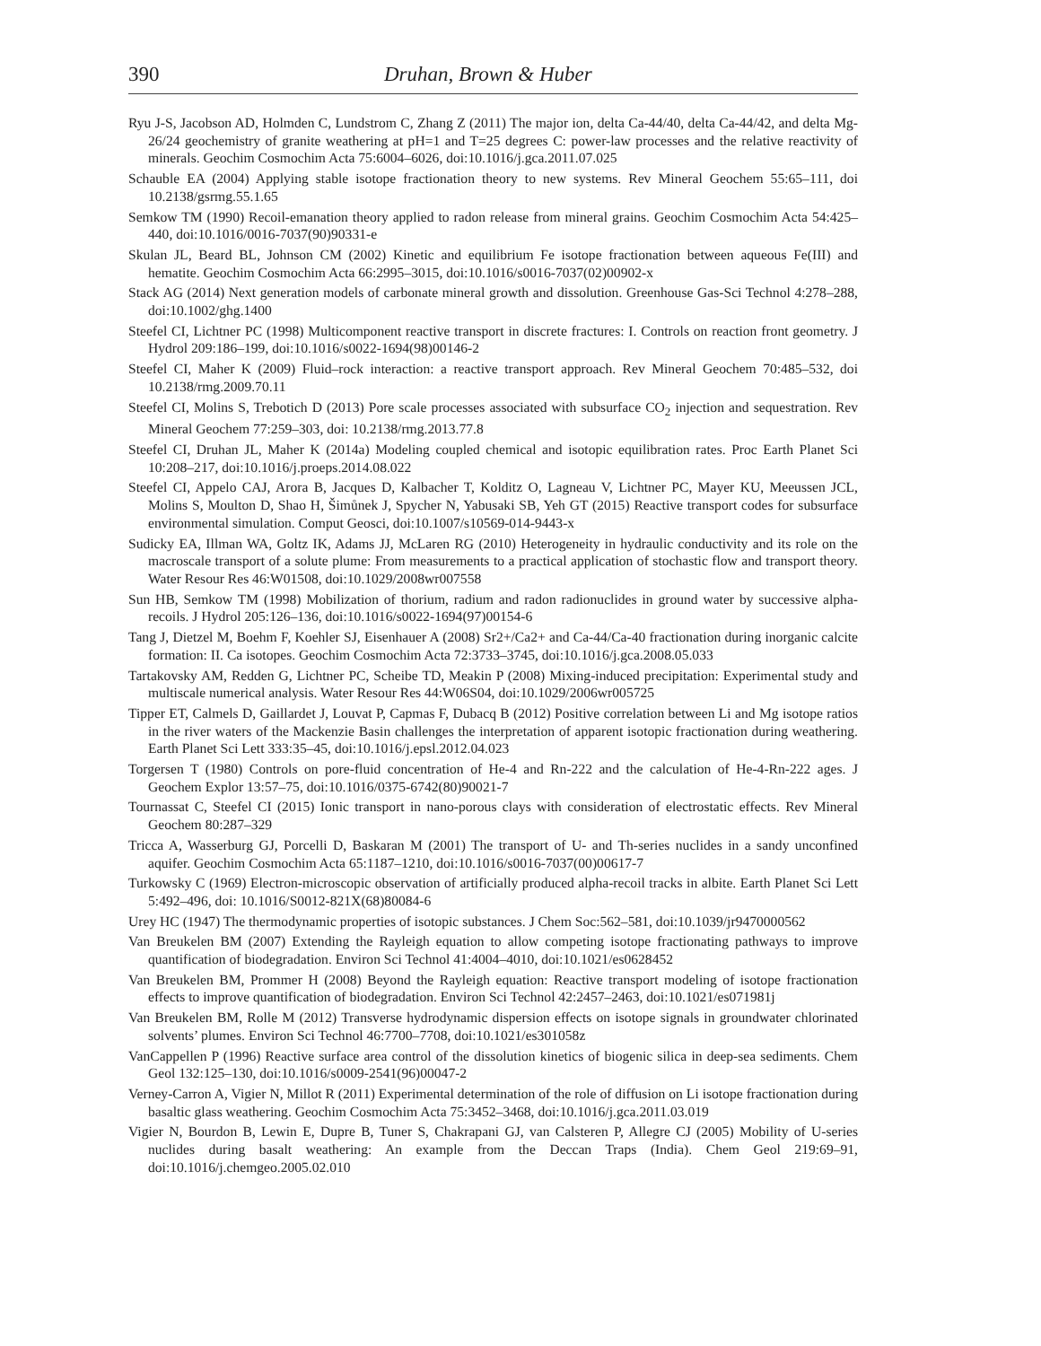390 Druhan, Brown & Huber
Ryu J-S, Jacobson AD, Holmden C, Lundstrom C, Zhang Z (2011) The major ion, delta Ca-44/40, delta Ca-44/42, and delta Mg-26/24 geochemistry of granite weathering at pH=1 and T=25 degrees C: power-law processes and the relative reactivity of minerals. Geochim Cosmochim Acta 75:6004–6026, doi:10.1016/j.gca.2011.07.025
Schauble EA (2004) Applying stable isotope fractionation theory to new systems. Rev Mineral Geochem 55:65–111, doi 10.2138/gsrmg.55.1.65
Semkow TM (1990) Recoil-emanation theory applied to radon release from mineral grains. Geochim Cosmochim Acta 54:425–440, doi:10.1016/0016-7037(90)90331-e
Skulan JL, Beard BL, Johnson CM (2002) Kinetic and equilibrium Fe isotope fractionation between aqueous Fe(III) and hematite. Geochim Cosmochim Acta 66:2995–3015, doi:10.1016/s0016-7037(02)00902-x
Stack AG (2014) Next generation models of carbonate mineral growth and dissolution. Greenhouse Gas-Sci Technol 4:278–288, doi:10.1002/ghg.1400
Steefel CI, Lichtner PC (1998) Multicomponent reactive transport in discrete fractures: I. Controls on reaction front geometry. J Hydrol 209:186–199, doi:10.1016/s0022-1694(98)00146-2
Steefel CI, Maher K (2009) Fluid–rock interaction: a reactive transport approach. Rev Mineral Geochem 70:485–532, doi 10.2138/rmg.2009.70.11
Steefel CI, Molins S, Trebotich D (2013) Pore scale processes associated with subsurface CO<sub>2</sub> injection and sequestration. Rev Mineral Geochem 77:259–303, doi: 10.2138/rmg.2013.77.8
Steefel CI, Druhan JL, Maher K (2014a) Modeling coupled chemical and isotopic equilibration rates. Proc Earth Planet Sci 10:208–217, doi:10.1016/j.proeps.2014.08.022
Steefel CI, Appelo CAJ, Arora B, Jacques D, Kalbacher T, Kolditz O, Lagneau V, Lichtner PC, Mayer KU, Meeussen JCL, Molins S, Moulton D, Shao H, Šimůnek J, Spycher N, Yabusaki SB, Yeh GT (2015) Reactive transport codes for subsurface environmental simulation. Comput Geosci, doi:10.1007/s10569-014-9443-x
Sudicky EA, Illman WA, Goltz IK, Adams JJ, McLaren RG (2010) Heterogeneity in hydraulic conductivity and its role on the macroscale transport of a solute plume: From measurements to a practical application of stochastic flow and transport theory. Water Resour Res 46:W01508, doi:10.1029/2008wr007558
Sun HB, Semkow TM (1998) Mobilization of thorium, radium and radon radionuclides in ground water by successive alpha-recoils. J Hydrol 205:126–136, doi:10.1016/s0022-1694(97)00154-6
Tang J, Dietzel M, Boehm F, Koehler SJ, Eisenhauer A (2008) Sr2+/Ca2+ and Ca-44/Ca-40 fractionation during inorganic calcite formation: II. Ca isotopes. Geochim Cosmochim Acta 72:3733–3745, doi:10.1016/j.gca.2008.05.033
Tartakovsky AM, Redden G, Lichtner PC, Scheibe TD, Meakin P (2008) Mixing-induced precipitation: Experimental study and multiscale numerical analysis. Water Resour Res 44:W06S04, doi:10.1029/2006wr005725
Tipper ET, Calmels D, Gaillardet J, Louvat P, Capmas F, Dubacq B (2012) Positive correlation between Li and Mg isotope ratios in the river waters of the Mackenzie Basin challenges the interpretation of apparent isotopic fractionation during weathering. Earth Planet Sci Lett 333:35–45, doi:10.1016/j.epsl.2012.04.023
Torgersen T (1980) Controls on pore-fluid concentration of He-4 and Rn-222 and the calculation of He-4-Rn-222 ages. J Geochem Explor 13:57–75, doi:10.1016/0375-6742(80)90021-7
Tournassat C, Steefel CI (2015) Ionic transport in nano-porous clays with consideration of electrostatic effects. Rev Mineral Geochem 80:287–329
Tricca A, Wasserburg GJ, Porcelli D, Baskaran M (2001) The transport of U- and Th-series nuclides in a sandy unconfined aquifer. Geochim Cosmochim Acta 65:1187–1210, doi:10.1016/s0016-7037(00)00617-7
Turkowsky C (1969) Electron-microscopic observation of artificially produced alpha-recoil tracks in albite. Earth Planet Sci Lett 5:492–496, doi: 10.1016/S0012-821X(68)80084-6
Urey HC (1947) The thermodynamic properties of isotopic substances. J Chem Soc:562–581, doi:10.1039/jr9470000562
Van Breukelen BM (2007) Extending the Rayleigh equation to allow competing isotope fractionating pathways to improve quantification of biodegradation. Environ Sci Technol 41:4004–4010, doi:10.1021/es0628452
Van Breukelen BM, Prommer H (2008) Beyond the Rayleigh equation: Reactive transport modeling of isotope fractionation effects to improve quantification of biodegradation. Environ Sci Technol 42:2457–2463, doi:10.1021/es071981j
Van Breukelen BM, Rolle M (2012) Transverse hydrodynamic dispersion effects on isotope signals in groundwater chlorinated solvents’ plumes. Environ Sci Technol 46:7700–7708, doi:10.1021/es301058z
VanCappellen P (1996) Reactive surface area control of the dissolution kinetics of biogenic silica in deep-sea sediments. Chem Geol 132:125–130, doi:10.1016/s0009-2541(96)00047-2
Verney-Carron A, Vigier N, Millot R (2011) Experimental determination of the role of diffusion on Li isotope fractionation during basaltic glass weathering. Geochim Cosmochim Acta 75:3452–3468, doi:10.1016/j.gca.2011.03.019
Vigier N, Bourdon B, Lewin E, Dupre B, Tuner S, Chakrapani GJ, van Calsteren P, Allegre CJ (2005) Mobility of U-series nuclides during basalt weathering: An example from the Deccan Traps (India). Chem Geol 219:69–91, doi:10.1016/j.chemgeo.2005.02.010